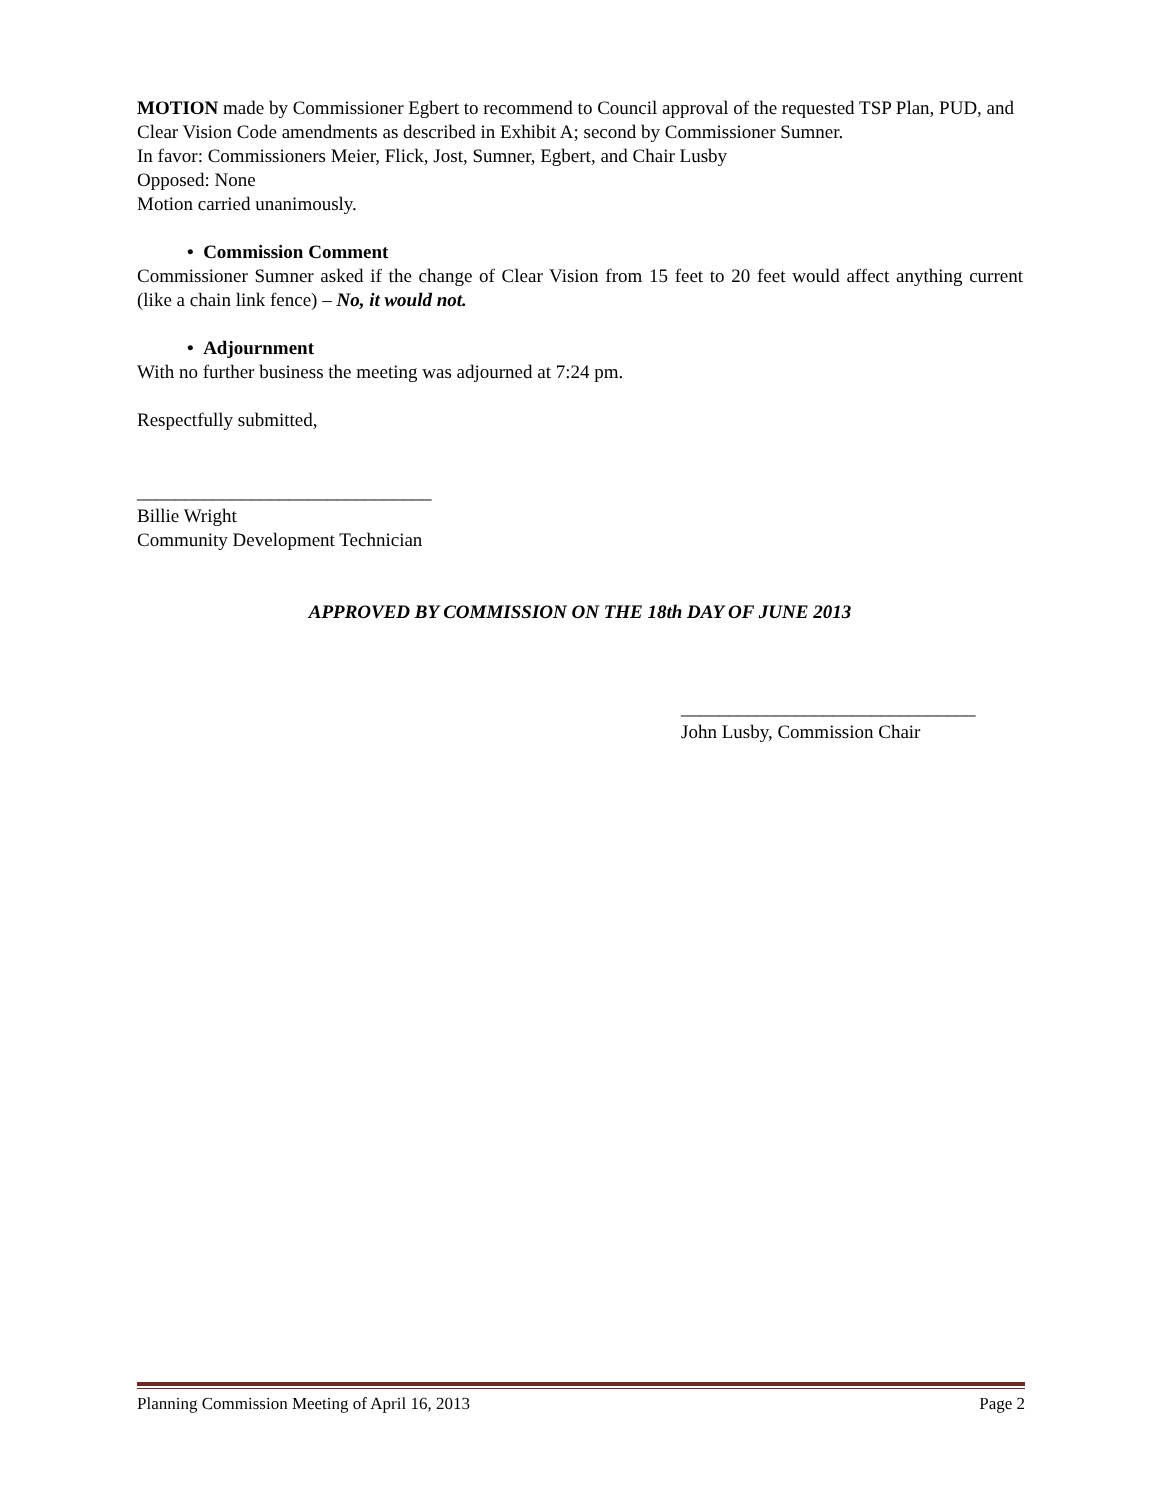MOTION made by Commissioner Egbert to recommend to Council approval of the requested TSP Plan, PUD, and Clear Vision Code amendments as described in Exhibit A; second by Commissioner Sumner.
In favor: Commissioners Meier, Flick, Jost, Sumner, Egbert, and Chair Lusby
Opposed: None
Motion carried unanimously.
• Commission Comment
Commissioner Sumner asked if the change of Clear Vision from 15 feet to 20 feet would affect anything current (like a chain link fence) – No, it would not.
• Adjournment
With no further business the meeting was adjourned at 7:24 pm.
Respectfully submitted,
_______________________________
Billie Wright
Community Development Technician
APPROVED BY COMMISSION ON THE 18th DAY OF JUNE 2013
_______________________________
John Lusby, Commission Chair
Planning Commission Meeting of April 16, 2013 Page 2